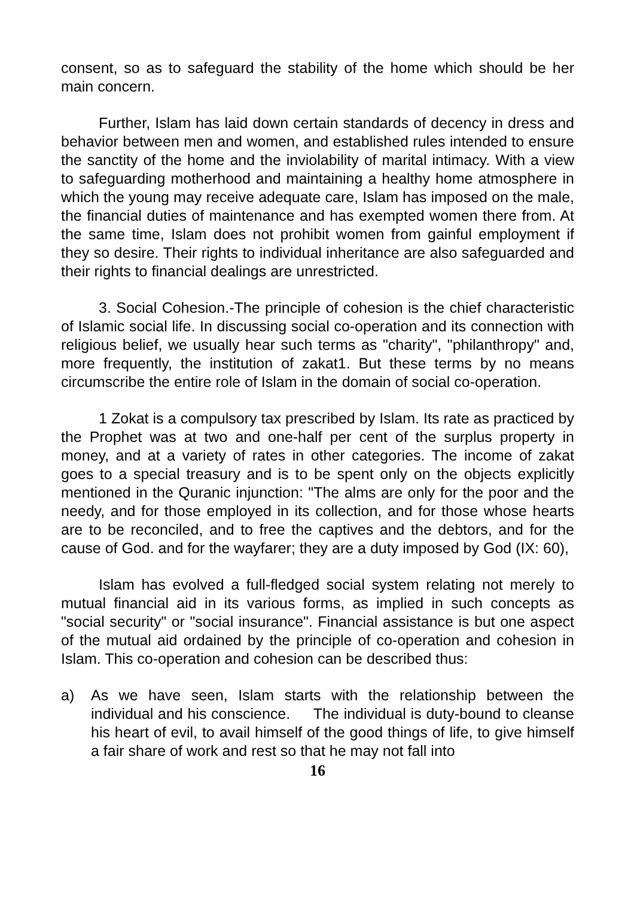consent, so as to safeguard the stability of the home which should be her main concern.
Further, Islam has laid down certain standards of decency in dress and behavior between men and women, and established rules intended to ensure the sanctity of the home and the inviolability of marital intimacy. With a view to safeguarding motherhood and maintaining a healthy home atmosphere in which the young may receive adequate care, Islam has imposed on the male, the financial duties of maintenance and has exempted women there from. At the same time, Islam does not prohibit women from gainful employment if they so desire. Their rights to individual inheritance are also safeguarded and their rights to financial dealings are unrestricted.
3. Social Cohesion.-The principle of cohesion is the chief characteristic of Islamic social life. In discussing social co-operation and its connection with religious belief, we usually hear such terms as "charity", "philanthropy" and, more frequently, the institution of zakat1. But these terms by no means circumscribe the entire role of Islam in the domain of social co-operation.
1 Zokat is a compulsory tax prescribed by Islam. Its rate as practiced by the Prophet was at two and one-half per cent of the surplus property in money, and at a variety of rates in other categories. The income of zakat goes to a special treasury and is to be spent only on the objects explicitly mentioned in the Quranic injunction: "The alms are only for the poor and the needy, and for those employed in its collection, and for those whose hearts are to be reconciled, and to free the captives and the debtors, and for the cause of God. and for the wayfarer; they are a duty imposed by God (IX: 60),
Islam has evolved a full-fledged social system relating not merely to mutual financial aid in its various forms, as implied in such concepts as "social security" or "social insurance". Financial assistance is but one aspect of the mutual aid ordained by the principle of co-operation and cohesion in Islam. This co-operation and cohesion can be described thus:
a) As we have seen, Islam starts with the relationship between the individual and his conscience. The individual is duty-bound to cleanse his heart of evil, to avail himself of the good things of life, to give himself a fair share of work and rest so that he may not fall into
16